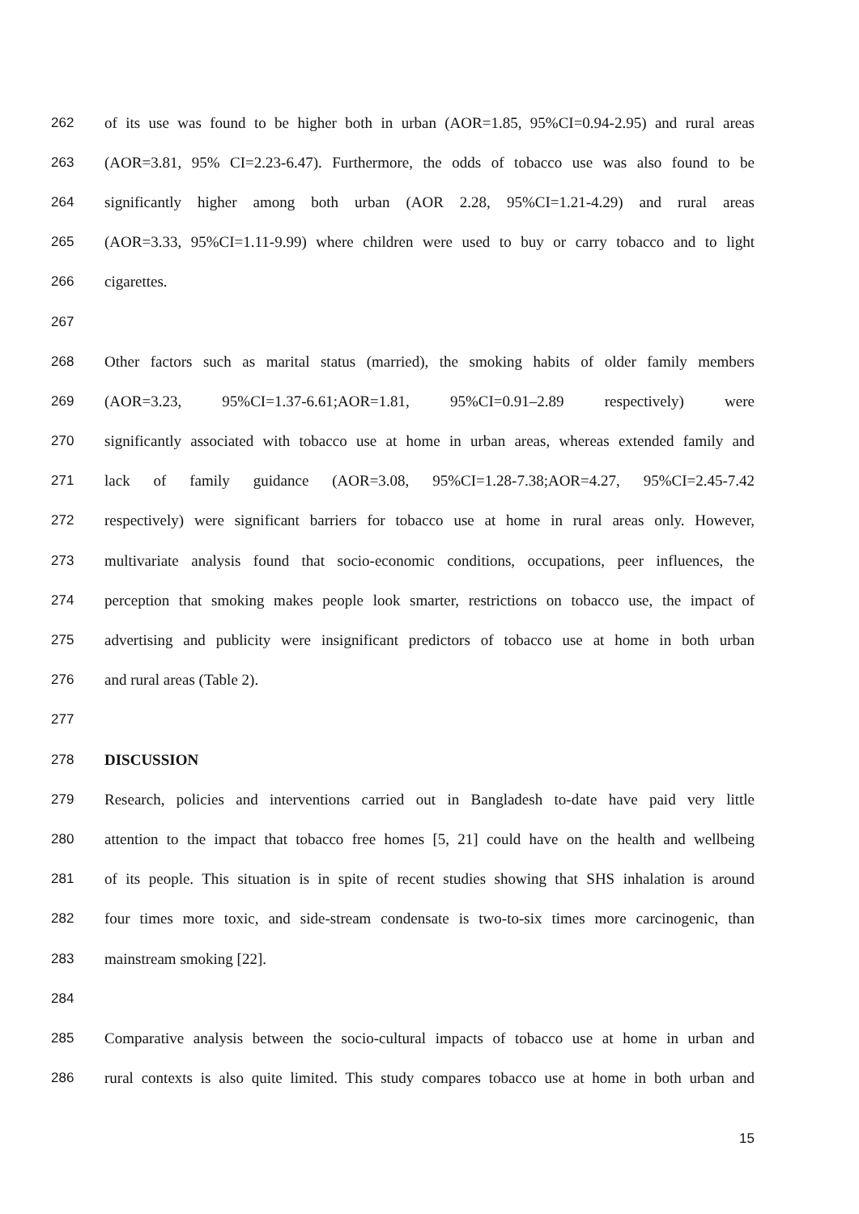262 of its use was found to be higher both in urban (AOR=1.85, 95%CI=0.94-2.95) and rural areas
263 (AOR=3.81, 95% CI=2.23-6.47). Furthermore, the odds of tobacco use was also found to be
264 significantly higher among both urban (AOR 2.28, 95%CI=1.21-4.29) and rural areas
265 (AOR=3.33, 95%CI=1.11-9.99) where children were used to buy or carry tobacco and to light
266 cigarettes.
267
268 Other factors such as marital status (married), the smoking habits of older family members
269 (AOR=3.23, 95%CI=1.37-6.61;AOR=1.81, 95%CI=0.91–2.89 respectively) were
270 significantly associated with tobacco use at home in urban areas, whereas extended family and
271 lack of family guidance (AOR=3.08, 95%CI=1.28-7.38;AOR=4.27, 95%CI=2.45-7.42
272 respectively) were significant barriers for tobacco use at home in rural areas only. However,
273 multivariate analysis found that socio-economic conditions, occupations, peer influences, the
274 perception that smoking makes people look smarter, restrictions on tobacco use, the impact of
275 advertising and publicity were insignificant predictors of tobacco use at home in both urban
276 and rural areas (Table 2).
277
278 DISCUSSION
279 Research, policies and interventions carried out in Bangladesh to-date have paid very little
280 attention to the impact that tobacco free homes [5, 21] could have on the health and wellbeing
281 of its people. This situation is in spite of recent studies showing that SHS inhalation is around
282 four times more toxic, and side-stream condensate is two-to-six times more carcinogenic, than
283 mainstream smoking [22].
284
285 Comparative analysis between the socio-cultural impacts of tobacco use at home in urban and
286 rural contexts is also quite limited. This study compares tobacco use at home in both urban and
15